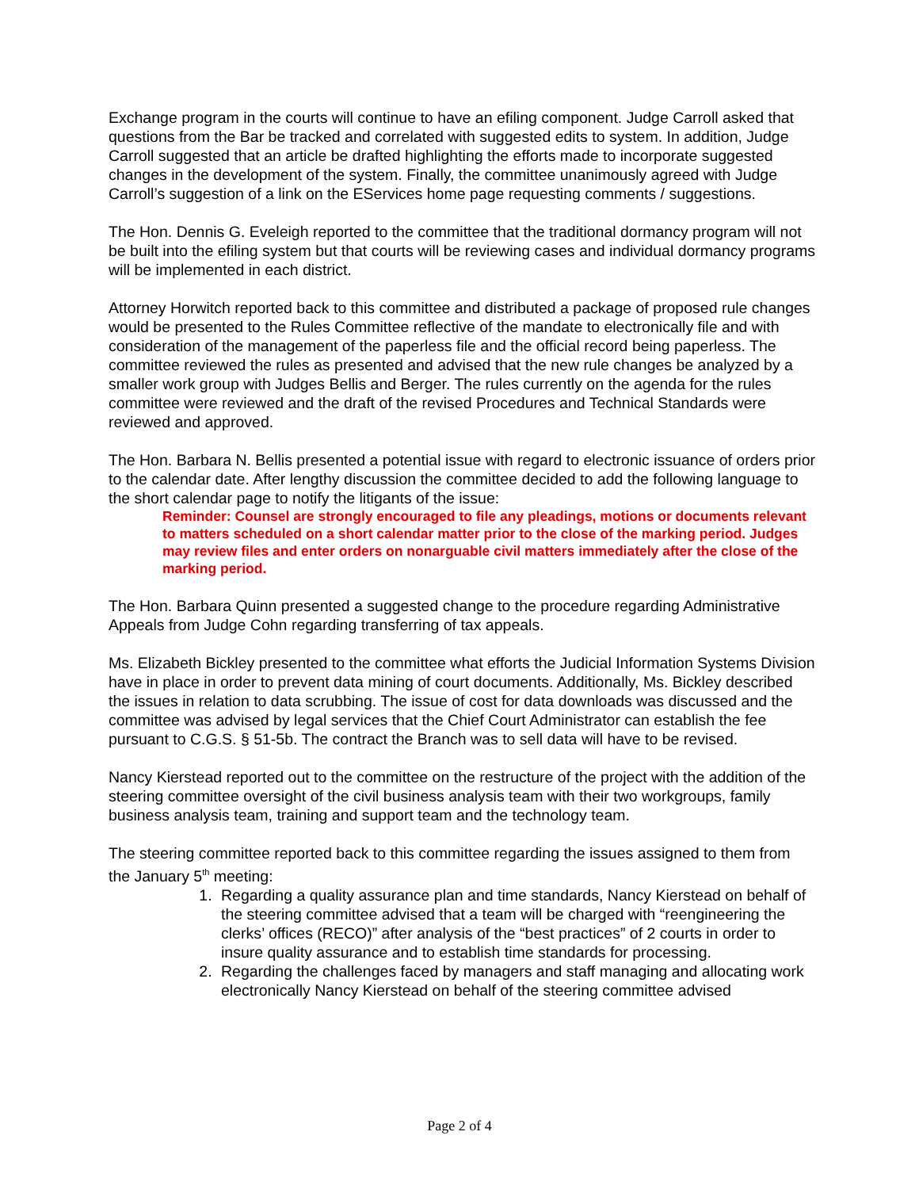Exchange program in the courts will continue to have an efiling component. Judge Carroll asked that questions from the Bar be tracked and correlated with suggested edits to system. In addition, Judge Carroll suggested that an article be drafted highlighting the efforts made to incorporate suggested changes in the development of the system. Finally, the committee unanimously agreed with Judge Carroll’s suggestion of a link on the EServices home page requesting comments / suggestions.
The Hon. Dennis G. Eveleigh reported to the committee that the traditional dormancy program will not be built into the efiling system but that courts will be reviewing cases and individual dormancy programs will be implemented in each district.
Attorney Horwitch reported back to this committee and distributed a package of proposed rule changes would be presented to the Rules Committee reflective of the mandate to electronically file and with consideration of the management of the paperless file and the official record being paperless. The committee reviewed the rules as presented and advised that the new rule changes be analyzed by a smaller work group with Judges Bellis and Berger. The rules currently on the agenda for the rules committee were reviewed and the draft of the revised Procedures and Technical Standards were reviewed and approved.
The Hon. Barbara N. Bellis presented a potential issue with regard to electronic issuance of orders prior to the calendar date. After lengthy discussion the committee decided to add the following language to the short calendar page to notify the litigants of the issue:
Reminder: Counsel are strongly encouraged to file any pleadings, motions or documents relevant to matters scheduled on a short calendar matter prior to the close of the marking period. Judges may review files and enter orders on nonarguable civil matters immediately after the close of the marking period.
The Hon. Barbara Quinn presented a suggested change to the procedure regarding Administrative Appeals from Judge Cohn regarding transferring of tax appeals.
Ms. Elizabeth Bickley presented to the committee what efforts the Judicial Information Systems Division have in place in order to prevent data mining of court documents. Additionally, Ms. Bickley described the issues in relation to data scrubbing. The issue of cost for data downloads was discussed and the committee was advised by legal services that the Chief Court Administrator can establish the fee pursuant to C.G.S. § 51-5b. The contract the Branch was to sell data will have to be revised.
Nancy Kierstead reported out to the committee on the restructure of the project with the addition of the steering committee oversight of the civil business analysis team with their two workgroups, family business analysis team, training and support team and the technology team.
The steering committee reported back to this committee regarding the issues assigned to them from the January 5<sup>th</sup> meeting:
1. Regarding a quality assurance plan and time standards, Nancy Kierstead on behalf of the steering committee advised that a team will be charged with “reengineering the clerks’ offices (RECO)” after analysis of the “best practices” of 2 courts in order to insure quality assurance and to establish time standards for processing.
2. Regarding the challenges faced by managers and staff managing and allocating work electronically Nancy Kierstead on behalf of the steering committee advised
Page 2 of 4